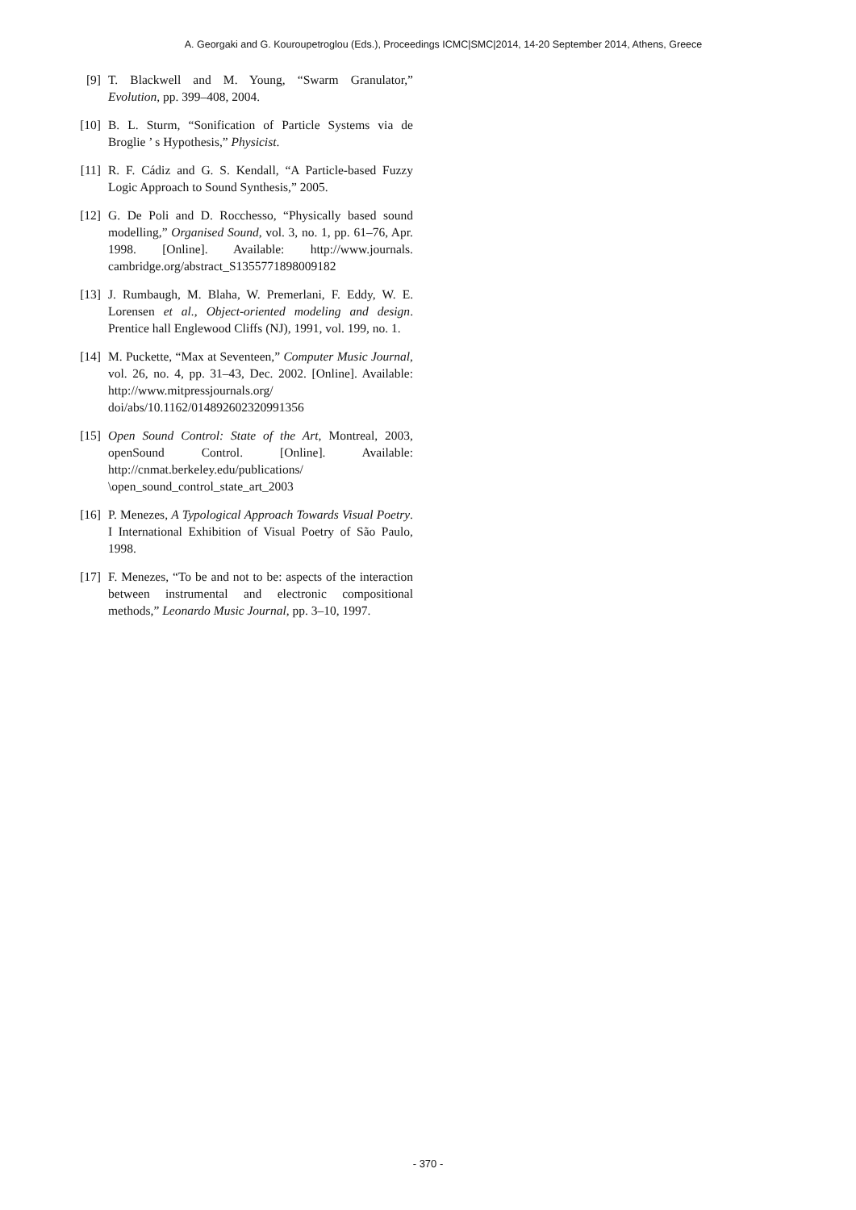A. Georgaki and G. Kouroupetroglou (Eds.), Proceedings ICMC|SMC|2014, 14-20 September 2014, Athens, Greece
[9] T. Blackwell and M. Young, “Swarm Granulator,” Evolution, pp. 399–408, 2004.
[10] B. L. Sturm, “Sonification of Particle Systems via de Broglie ’ s Hypothesis,” Physicist.
[11] R. F. Cádiz and G. S. Kendall, “A Particle-based Fuzzy Logic Approach to Sound Synthesis,” 2005.
[12] G. De Poli and D. Rocchesso, “Physically based sound modelling,” Organised Sound, vol. 3, no. 1, pp. 61–76, Apr. 1998. [Online]. Available: http://www.journals. cambridge.org/abstract_S1355771898009182
[13] J. Rumbaugh, M. Blaha, W. Premerlani, F. Eddy, W. E. Lorensen et al., Object-oriented modeling and design. Prentice hall Englewood Cliffs (NJ), 1991, vol. 199, no. 1.
[14] M. Puckette, “Max at Seventeen,” Computer Music Journal, vol. 26, no. 4, pp. 31–43, Dec. 2002. [Online]. Available: http://www.mitpressjournals.org/ doi/abs/10.1162/014892602320991356
[15] Open Sound Control: State of the Art, Montreal, 2003, openSound Control. [Online]. Available: http://cnmat.berkeley.edu/publications/ \open_sound_control_state_art_2003
[16] P. Menezes, A Typological Approach Towards Visual Poetry. I International Exhibition of Visual Poetry of São Paulo, 1998.
[17] F. Menezes, “To be and not to be: aspects of the interaction between instrumental and electronic compositional methods,” Leonardo Music Journal, pp. 3–10, 1997.
- 370 -